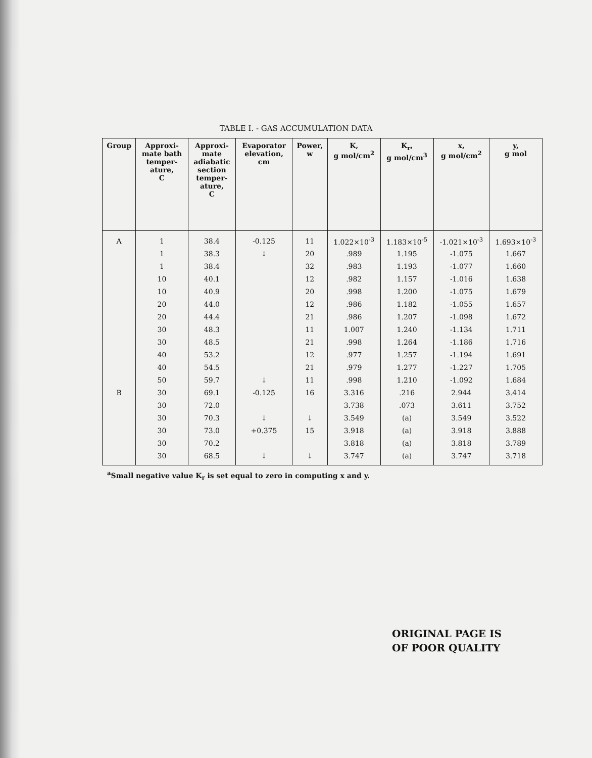TABLE I. - GAS ACCUMULATION DATA
| Group | Approxi- mate bath temper- ature, C | Approxi- mate adiabatic section temper- ature, C | Evaporator elevation, cm | Power, w | K, g mol/cm<sup>2</sup> | K<sub>r</sub>, g mol/cm<sup>3</sup> | x, g mol/cm<sup>2</sup> | y, g mol |
| --- | --- | --- | --- | --- | --- | --- | --- | --- |
| A | 1 | 38.4 | -0.125 | 11 | 1.022×10<sup>-3</sup> | 1.183×10<sup>-5</sup> | -1.021×10<sup>-3</sup> | 1.693×10<sup>-3</sup> |
| | 1 | 38.3 | ↓ | 20 | .989 | 1.195 | -1.075 | 1.667 |
| | 1 | 38.4 | | 32 | .983 | 1.193 | -1.077 | 1.660 |
| | 10 | 40.1 | | 12 | .982 | 1.157 | -1.016 | 1.638 |
| | 10 | 40.9 | | 20 | .998 | 1.200 | -1.075 | 1.679 |
| | 20 | 44.0 | | 12 | .986 | 1.182 | -1.055 | 1.657 |
| | 20 | 44.4 | | 21 | .986 | 1.207 | -1.098 | 1.672 |
| | 30 | 48.3 | | 11 | 1.007 | 1.240 | -1.134 | 1.711 |
| | 30 | 48.5 | | 21 | .998 | 1.264 | -1.186 | 1.716 |
| | 40 | 53.2 | | 12 | .977 | 1.257 | -1.194 | 1.691 |
| | 40 | 54.5 | | 21 | .979 | 1.277 | -1.227 | 1.705 |
| | 50 | 59.7 | ↓ | 11 | .998 | 1.210 | -1.092 | 1.684 |
| B | 30 | 69.1 | -0.125 | 16 | 3.316 | .216 | 2.944 | 3.414 |
| | 30 | 72.0 | | | 3.738 | .073 | 3.611 | 3.752 |
| | 30 | 70.3 | ↓ | ↓ | 3.549 | (a) | 3.549 | 3.522 |
| | 30 | 73.0 | +0.375 | 15 | 3.918 | (a) | 3.918 | 3.888 |
| | 30 | 70.2 | | | 3.818 | (a) | 3.818 | 3.789 |
| | 30 | 68.5 | ↓ | ↓ | 3.747 | (a) | 3.747 | 3.718 |
<sup>a</sup> Small negative value K<sub>r</sub> is set equal to zero in computing x and y.
ORIGINAL PAGE IS
OF POOR QUALITY